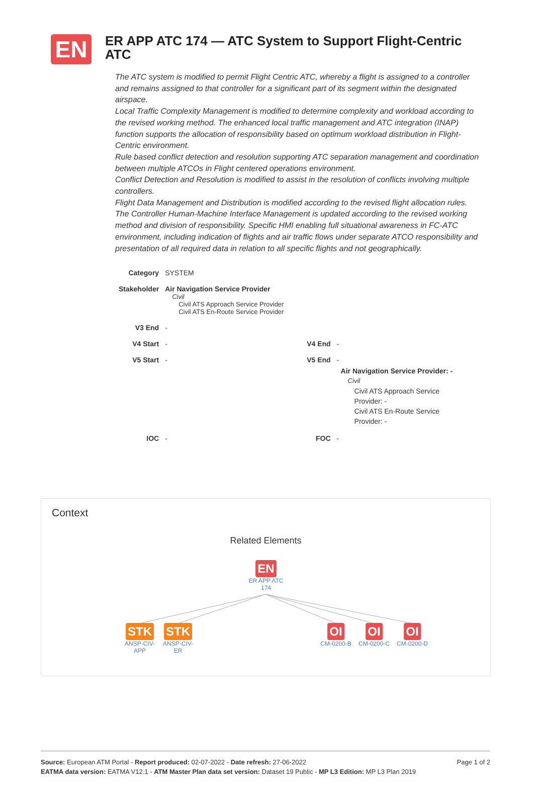EN
ER APP ATC 174 — ATC System to Support Flight-Centric ATC
The ATC system is modified to permit Flight Centric ATC, whereby a flight is assigned to a controller and remains assigned to that controller for a significant part of its segment within the designated airspace.
Local Traffic Complexity Management is modified to determine complexity and workload according to the revised working method. The enhanced local traffic management and ATC integration (INAP) function supports the allocation of responsibility based on optimum workload distribution in Flight-Centric environment.
Rule based conflict detection and resolution supporting ATC separation management and coordination between multiple ATCOs in Flight centered operations environment.
Conflict Detection and Resolution is modified to assist in the resolution of conflicts involving multiple controllers.
Flight Data Management and Distribution is modified according to the revised flight allocation rules.
The Controller Human-Machine Interface Management is updated according to the revised working method and division of responsibility. Specific HMI enabling full situational awareness in FC-ATC environment, including indication of flights and air traffic flows under separate ATCO responsibility and presentation of all required data in relation to all specific flights and not geographically.
| Category | SYSTEM | | |
| Stakeholder | Air Navigation Service Provider Civil Civil ATS Approach Service Provider Civil ATS En-Route Service Provider | | |
| V3 End | - | | |
| V4 Start | - | V4 End | - |
| V5 Start | - | V5 End | - Air Navigation Service Provider: - Civil Civil ATS Approach Service Provider: - Civil ATS En-Route Service Provider: - |
| IOC | - | FOC | - |
Context
Related Elements
EN
ER APP ATC 174
STK
ANSP-CIV-APP
STK
ANSP-CIV-ER
OI
CM-0200-B
OI
CM-0200-C
OI
CM-0200-D
Page 1 of 2 Source: European ATM Portal - Report produced: 02-07-2022 - Date refresh: 27-06-2022
EATMA data version: EATMA V12.1 - ATM Master Plan data set version: Dataset 19 Public - MP L3 Edition: MP L3 Plan 2019